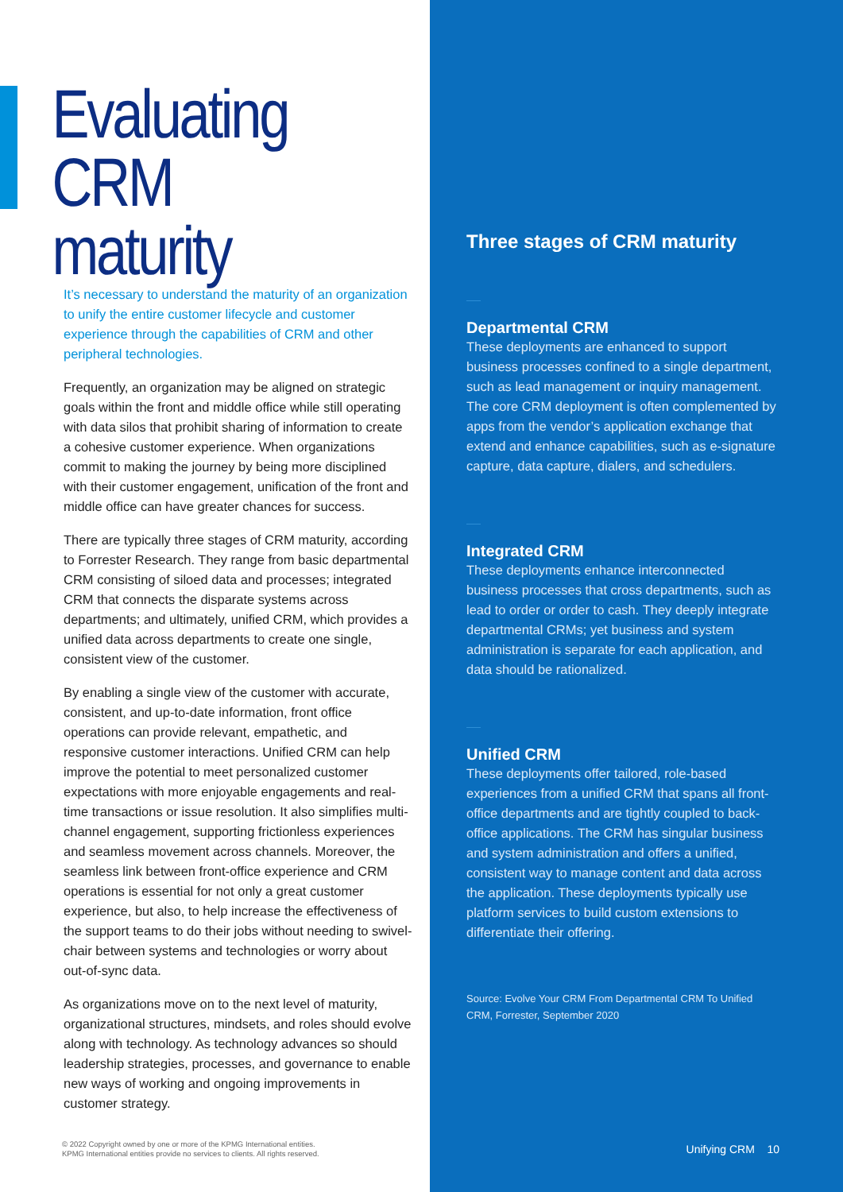Evaluating
CRM maturity
It’s necessary to understand the maturity of an organization to unify the entire customer lifecycle and customer experience through the capabilities of CRM and other peripheral technologies.
Frequently, an organization may be aligned on strategic goals within the front and middle office while still operating with data silos that prohibit sharing of information to create a cohesive customer experience. When organizations commit to making the journey by being more disciplined with their customer engagement, unification of the front and middle office can have greater chances for success.
There are typically three stages of CRM maturity, according to Forrester Research. They range from basic departmental CRM consisting of siloed data and processes; integrated CRM that connects the disparate systems across departments; and ultimately, unified CRM, which provides a unified data across departments to create one single, consistent view of the customer.
By enabling a single view of the customer with accurate, consistent, and up-to-date information, front office operations can provide relevant, empathetic, and responsive customer interactions. Unified CRM can help improve the potential to meet personalized customer expectations with more enjoyable engagements and real-time transactions or issue resolution. It also simplifies multi-channel engagement, supporting frictionless experiences and seamless movement across channels. Moreover, the seamless link between front-office experience and CRM operations is essential for not only a great customer experience, but also, to help increase the effectiveness of the support teams to do their jobs without needing to swivel-chair between systems and technologies or worry about out-of-sync data.
As organizations move on to the next level of maturity, organizational structures, mindsets, and roles should evolve along with technology. As technology advances so should leadership strategies, processes, and governance to enable new ways of working and ongoing improvements in customer strategy.
© 2022 Copyright owned by one or more of the KPMG International entities.
KPMG International entities provide no services to clients. All rights reserved.
Three stages of CRM maturity
Departmental CRM
These deployments are enhanced to support business processes confined to a single department, such as lead management or inquiry management. The core CRM deployment is often complemented by apps from the vendor’s application exchange that extend and enhance capabilities, such as e-signature capture, data capture, dialers, and schedulers.
Integrated CRM
These deployments enhance interconnected business processes that cross departments, such as lead to order or order to cash. They deeply integrate departmental CRMs; yet business and system administration is separate for each application, and data should be rationalized.
Unified CRM
These deployments offer tailored, role-based experiences from a unified CRM that spans all front-office departments and are tightly coupled to back-office applications. The CRM has singular business and system administration and offers a unified, consistent way to manage content and data across the application. These deployments typically use platform services to build custom extensions to differentiate their offering.
Source: Evolve Your CRM From Departmental CRM To Unified CRM, Forrester, September 2020
Unifying CRM 10